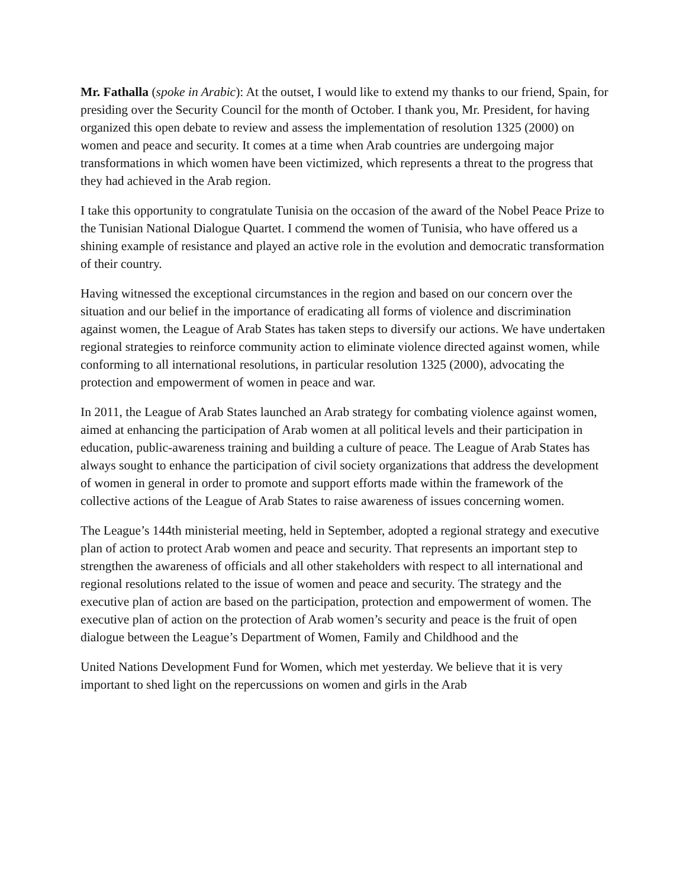Mr. Fathalla (spoke in Arabic): At the outset, I would like to extend my thanks to our friend, Spain, for presiding over the Security Council for the month of October. I thank you, Mr. President, for having organized this open debate to review and assess the implementation of resolution 1325 (2000) on women and peace and security. It comes at a time when Arab countries are undergoing major transformations in which women have been victimized, which represents a threat to the progress that they had achieved in the Arab region.
I take this opportunity to congratulate Tunisia on the occasion of the award of the Nobel Peace Prize to the Tunisian National Dialogue Quartet. I commend the women of Tunisia, who have offered us a shining example of resistance and played an active role in the evolution and democratic transformation of their country.
Having witnessed the exceptional circumstances in the region and based on our concern over the situation and our belief in the importance of eradicating all forms of violence and discrimination against women, the League of Arab States has taken steps to diversify our actions. We have undertaken regional strategies to reinforce community action to eliminate violence directed against women, while conforming to all international resolutions, in particular resolution 1325 (2000), advocating the protection and empowerment of women in peace and war.
In 2011, the League of Arab States launched an Arab strategy for combating violence against women, aimed at enhancing the participation of Arab women at all political levels and their participation in education, public-awareness training and building a culture of peace. The League of Arab States has always sought to enhance the participation of civil society organizations that address the development of women in general in order to promote and support efforts made within the framework of the collective actions of the League of Arab States to raise awareness of issues concerning women.
The League’s 144th ministerial meeting, held in September, adopted a regional strategy and executive plan of action to protect Arab women and peace and security. That represents an important step to strengthen the awareness of officials and all other stakeholders with respect to all international and regional resolutions related to the issue of women and peace and security. The strategy and the executive plan of action are based on the participation, protection and empowerment of women. The executive plan of action on the protection of Arab women’s security and peace is the fruit of open dialogue between the League’s Department of Women, Family and Childhood and the
United Nations Development Fund for Women, which met yesterday. We believe that it is very important to shed light on the repercussions on women and girls in the Arab